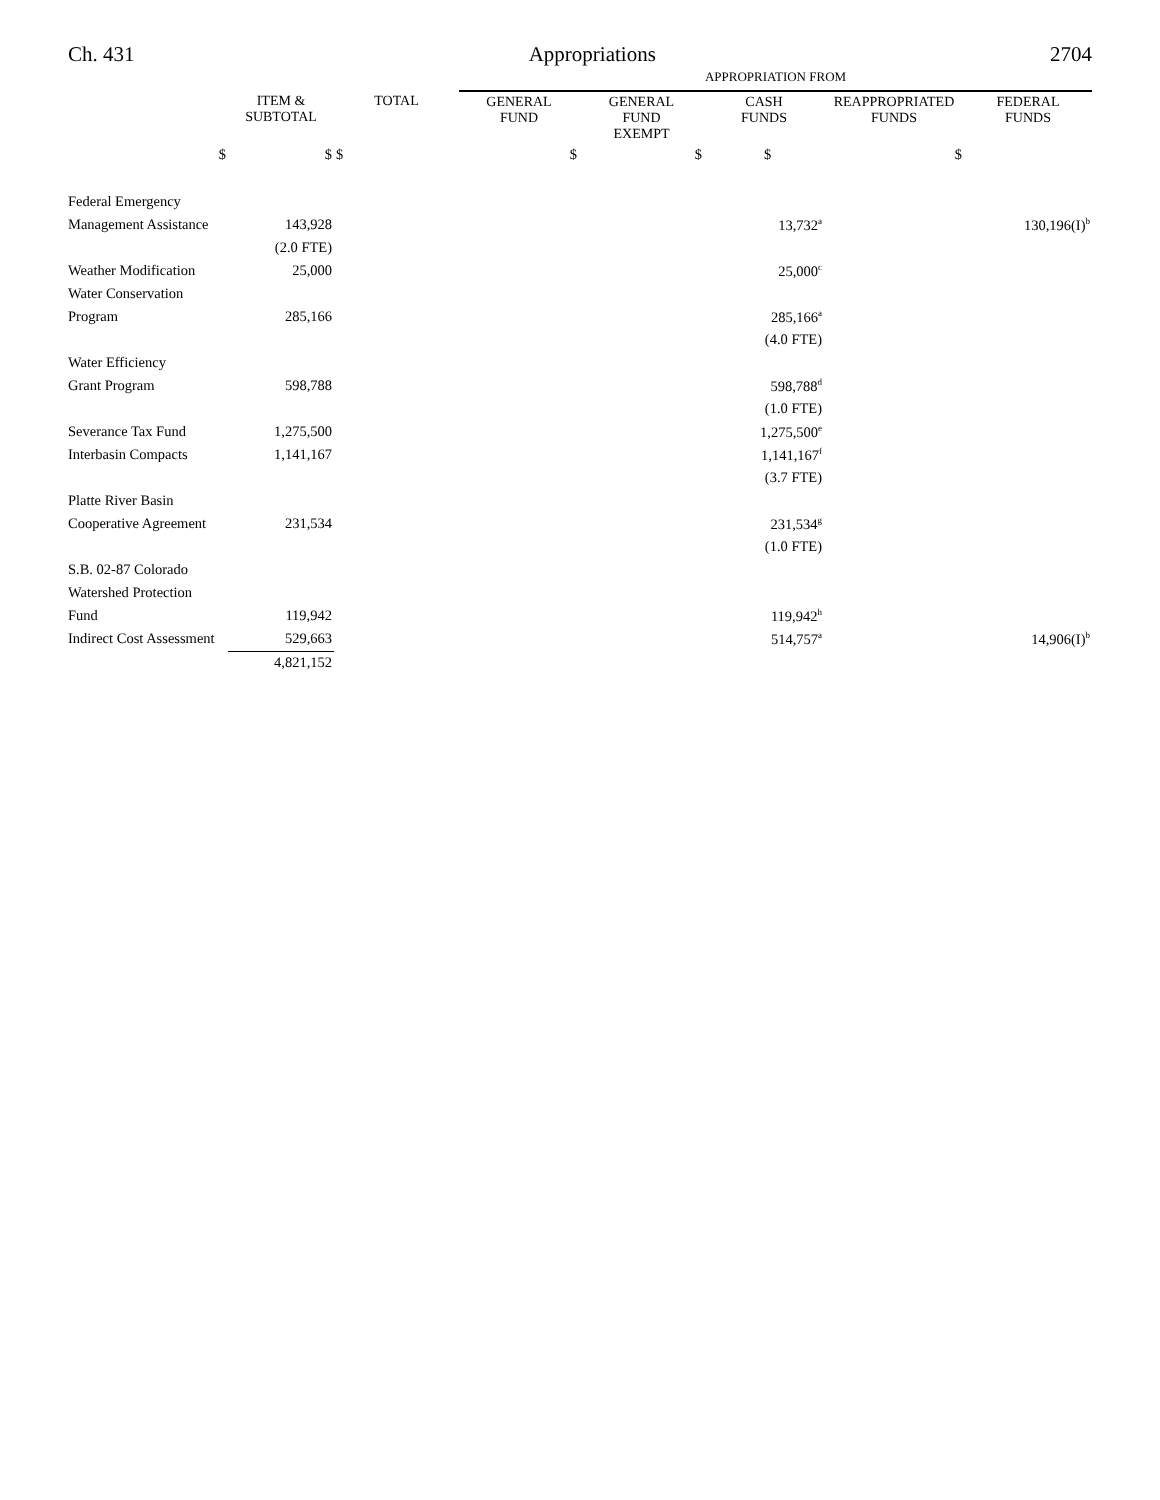Ch. 431 Appropriations 2704
| | | | APPROPRIATION FROM | | | | |
| --- | --- | --- | --- | --- | --- | --- | --- |
| | ITEM & SUBTOTAL | TOTAL | GENERAL FUND | GENERAL FUND EXEMPT | CASH FUNDS | REAPPROPRIATED FUNDS | FEDERAL FUNDS |
| $ | $ | $ | $ | $ | $ | $ | |
| Federal Emergency | | | | | | | |
| Management Assistance | 143,928 | | | | 13,732<sup>a</sup> | | 130,196(I)<sup>b</sup> |
| | (2.0 FTE) | | | | | | |
| Weather Modification | 25,000 | | | | 25,000<sup>c</sup> | | |
| Water Conservation | | | | | | | |
| Program | 285,166 | | | | 285,166<sup>a</sup> | | |
| | | | | | (4.0 FTE) | | |
| Water Efficiency | | | | | | | |
| Grant Program | 598,788 | | | | 598,788<sup>d</sup> | | |
| | | | | | (1.0 FTE) | | |
| Severance Tax Fund | 1,275,500 | | | | 1,275,500<sup>e</sup> | | |
| Interbasin Compacts | 1,141,167 | | | | 1,141,167<sup>f</sup> | | |
| | | | | | (3.7 FTE) | | |
| Platte River Basin | | | | | | | |
| Cooperative Agreement | 231,534 | | | | 231,534<sup>g</sup> | | |
| | | | | | (1.0 FTE) | | |
| S.B. 02-87 Colorado | | | | | | | |
| Watershed Protection | | | | | | | |
| Fund | 119,942 | | | | 119,942<sup>h</sup> | | |
| Indirect Cost Assessment | 529,663 | | | | 514,757<sup>a</sup> | | 14,906(I)<sup>b</sup> |
| | 4,821,152 | | | | | | |